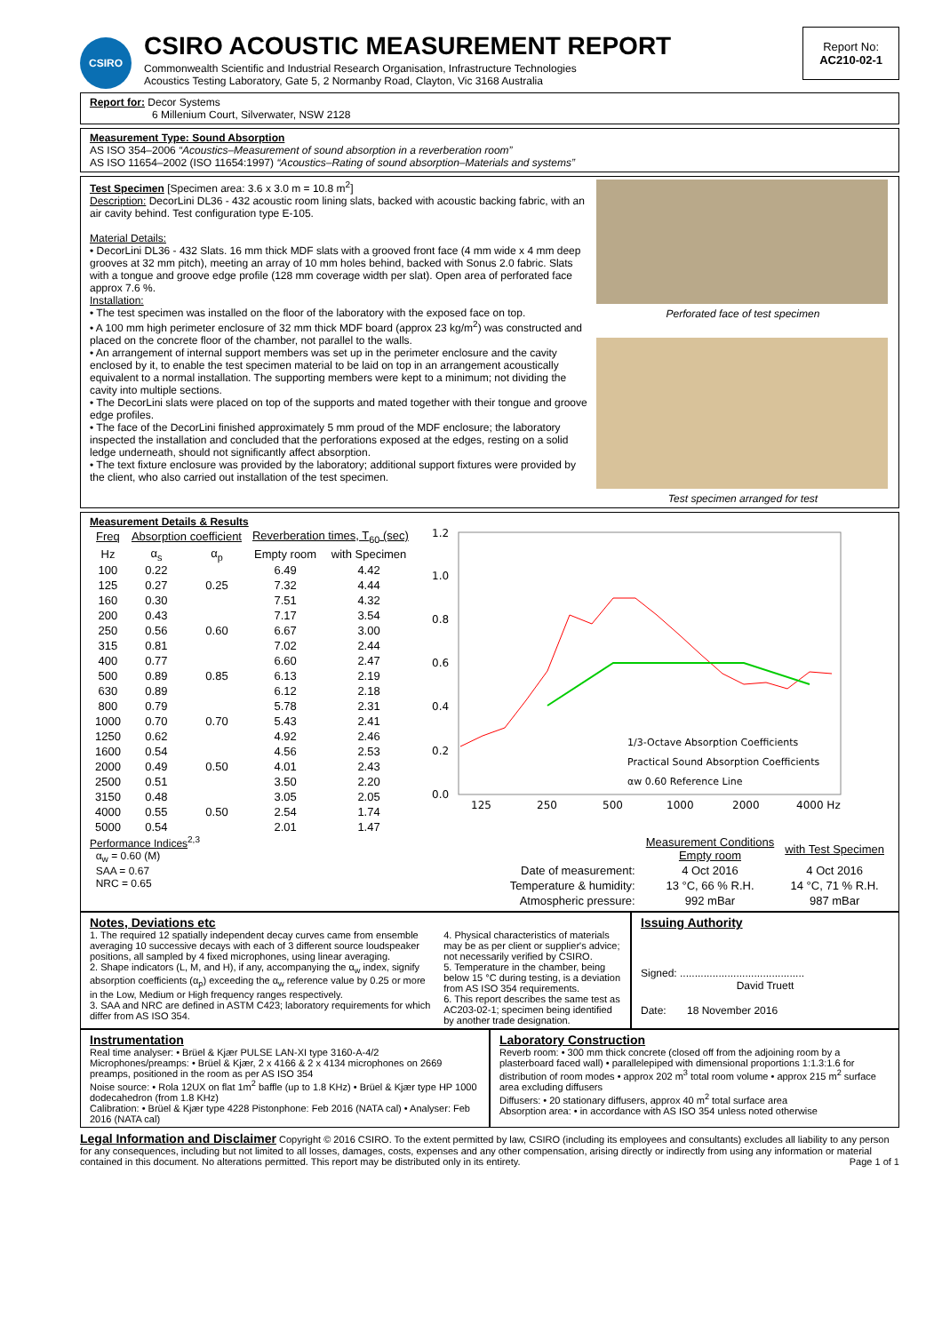CSIRO
CSIRO ACOUSTIC MEASUREMENT REPORT
Commonwealth Scientific and Industrial Research Organisation, Infrastructure Technologies
Acoustics Testing Laboratory, Gate 5, 2 Normanby Road, Clayton, Vic 3168 Australia
Report No:
AC210-02-1
Report for: Decor Systems
6 Millenium Court, Silverwater, NSW 2128
Measurement Type: Sound Absorption
AS ISO 354–2006 “Acoustics–Measurement of sound absorption in a reverberation room”
AS ISO 11654–2002 (ISO 11654:1997) “Acoustics–Rating of sound absorption–Materials and systems”
Test Specimen [Specimen area: 3.6 x 3.0 m = 10.8 m<sup>2</sup>]
Description: DecorLini DL36 - 432 acoustic room lining slats, backed with acoustic backing fabric, with an air cavity behind. Test configuration type E-105.
Material Details:
• DecorLini DL36 - 432 Slats. 16 mm thick MDF slats with a grooved front face (4 mm wide x 4 mm deep grooves at 32 mm pitch), meeting an array of 10 mm holes behind, backed with Sonus 2.0 fabric. Slats with a tongue and groove edge profile (128 mm coverage width per slat). Open area of perforated face approx 7.6 %.
Installation:
• The test specimen was installed on the floor of the laboratory with the exposed face on top.
• A 100 mm high perimeter enclosure of 32 mm thick MDF board (approx 23 kg/m<sup>2</sup>) was constructed and placed on the concrete floor of the chamber, not parallel to the walls.
• An arrangement of internal support members was set up in the perimeter enclosure and the cavity enclosed by it, to enable the test specimen material to be laid on top in an arrangement acoustically equivalent to a normal installation. The supporting members were kept to a minimum; not dividing the cavity into multiple sections.
• The DecorLini slats were placed on top of the supports and mated together with their tongue and groove edge profiles.
• The face of the DecorLini finished approximately 5 mm proud of the MDF enclosure; the laboratory inspected the installation and concluded that the perforations exposed at the edges, resting on a solid ledge underneath, should not significantly affect absorption.
• The text fixture enclosure was provided by the laboratory; additional support fixtures were provided by the client, who also carried out installation of the test specimen.
Perforated face of test specimen
Test specimen arranged for test
Measurement Details & Results
| Freq | Absorption coefficient | | Reverberation times, T<sub>60</sub> (sec) | |
| --- | --- | --- | --- | --- |
| Hz | α<sub>s</sub> | α<sub>p</sub> | Empty room | with Specimen |
| 100 | 0.22 | | 6.49 | 4.42 |
| 125 | 0.27 | 0.25 | 7.32 | 4.44 |
| 160 | 0.30 | | 7.51 | 4.32 |
| 200 | 0.43 | | 7.17 | 3.54 |
| 250 | 0.56 | 0.60 | 6.67 | 3.00 |
| 315 | 0.81 | | 7.02 | 2.44 |
| 400 | 0.77 | | 6.60 | 2.47 |
| 500 | 0.89 | 0.85 | 6.13 | 2.19 |
| 630 | 0.89 | | 6.12 | 2.18 |
| 800 | 0.79 | | 5.78 | 2.31 |
| 1000 | 0.70 | 0.70 | 5.43 | 2.41 |
| 1250 | 0.62 | | 4.92 | 2.46 |
| 1600 | 0.54 | | 4.56 | 2.53 |
| 2000 | 0.49 | 0.50 | 4.01 | 2.43 |
| 2500 | 0.51 | | 3.50 | 2.20 |
| 3150 | 0.48 | | 3.05 | 2.05 |
| 4000 | 0.55 | 0.50 | 2.54 | 1.74 |
| 5000 | 0.54 | | 2.01 | 1.47 |
1.2
1.0
0.8
0.6
0.4
0.2
0.0
125
250
500
1000
2000
4000 Hz
1/3-Octave Absorption Coefficients
Practical Sound Absorption Coefficients
αw 0.60 Reference Line
Performance Indices<sup>2,3</sup>
α<sub>w</sub> = 0.60 (M)
SAA = 0.67
NRC = 0.65
| | Measurement Conditions Empty room | with Test Specimen |
| Date of measurement: | 4 Oct 2016 | 4 Oct 2016 |
| Temperature & humidity: | 13 °C, 66 % R.H. | 14 °C, 71 % R.H. |
| Atmospheric pressure: | 992 mBar | 987 mBar |
Notes, Deviations etc
1. The required 12 spatially independent decay curves came from ensemble averaging 10 successive decays with each of 3 different source loudspeaker positions, all sampled by 4 fixed microphones, using linear averaging.
2. Shape indicators (L, M, and H), if any, accompanying the α<sub>w</sub> index, signify absorption coefficients (α<sub>p</sub>) exceeding the α<sub>w</sub> reference value by 0.25 or more in the Low, Medium or High frequency ranges respectively.
3. SAA and NRC are defined in ASTM C423; laboratory requirements for which differ from AS ISO 354.
4. Physical characteristics of materials may be as per client or supplier's advice; not necessarily verified by CSIRO.
5. Temperature in the chamber, being below 15 °C during testing, is a deviation from AS ISO 354 requirements.
6. This report describes the same test as AC203-02-1; specimen being identified by another trade designation.
Issuing Authority
Signed: ..........................................
David Truett
Date: 18 November 2016
Instrumentation
Real time analyser: • Brüel & Kjær PULSE LAN-XI type 3160-A-4/2
Microphones/preamps: • Brüel & Kjær, 2 x 4166 & 2 x 4134 microphones on 2669 preamps, positioned in the room as per AS ISO 354
Noise source: • Rola 12UX on flat 1m<sup>2</sup> baffle (up to 1.8 KHz) • Brüel & Kjær type HP 1000 dodecahedron (from 1.8 KHz)
Calibration: • Brüel & Kjær type 4228 Pistonphone: Feb 2016 (NATA cal) • Analyser: Feb 2016 (NATA cal)
Laboratory Construction
Reverb room: • 300 mm thick concrete (closed off from the adjoining room by a plasterboard faced wall) • parallelepiped with dimensional proportions 1:1.3:1.6 for distribution of room modes • approx 202 m<sup>3</sup> total room volume • approx 215 m<sup>2</sup> surface area excluding diffusers
Diffusers: • 20 stationary diffusers, approx 40 m<sup>2</sup> total surface area
Absorption area: • in accordance with AS ISO 354 unless noted otherwise
Legal Information and Disclaimer Copyright © 2016 CSIRO. To the extent permitted by law, CSIRO (including its employees and consultants) excludes all liability to any person for any consequences, including but not limited to all losses, damages, costs, expenses and any other compensation, arising directly or indirectly from using any information or material contained in this document. No alterations permitted. This report may be distributed only in its entirety. Page 1 of 1